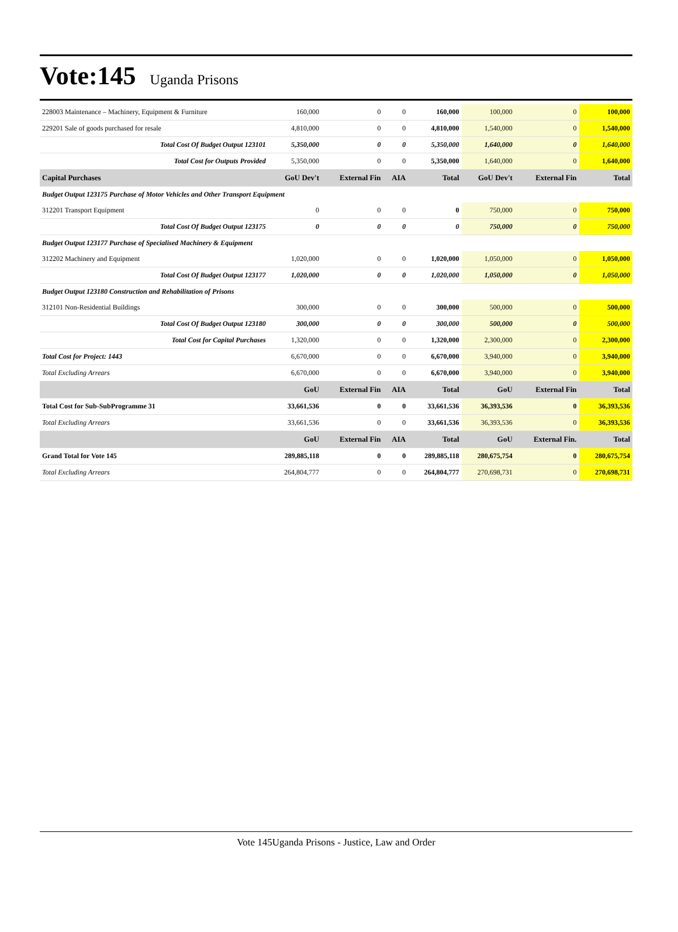Vote:145 Uganda Prisons
| 228003 Maintenance – Machinery, Equipment & Furniture | 160,000 | 0 | 0 | 160,000 | 100,000 | 0 | 100,000 |
| 229201 Sale of goods purchased for resale | 4,810,000 | 0 | 0 | 4,810,000 | 1,540,000 | 0 | 1,540,000 |
| Total Cost Of Budget Output 123101 | 5,350,000 | 0 | 0 | 5,350,000 | 1,640,000 | 0 | 1,640,000 |
| Total Cost for Outputs Provided | 5,350,000 | 0 | 0 | 5,350,000 | 1,640,000 | 0 | 1,640,000 |
| Capital Purchases | GoU Dev't | External Fin | AIA | Total | GoU Dev't | External Fin | Total |
| Budget Output 123175 Purchase of Motor Vehicles and Other Transport Equipment | | | | | | | |
| 312201 Transport Equipment | 0 | 0 | 0 | 0 | 750,000 | 0 | 750,000 |
| Total Cost Of Budget Output 123175 | 0 | 0 | 0 | 0 | 750,000 | 0 | 750,000 |
| Budget Output 123177 Purchase of Specialised Machinery & Equipment | | | | | | | |
| 312202 Machinery and Equipment | 1,020,000 | 0 | 0 | 1,020,000 | 1,050,000 | 0 | 1,050,000 |
| Total Cost Of Budget Output 123177 | 1,020,000 | 0 | 0 | 1,020,000 | 1,050,000 | 0 | 1,050,000 |
| Budget Output 123180 Construction and Rehabilitation of Prisons | | | | | | | |
| 312101 Non-Residential Buildings | 300,000 | 0 | 0 | 300,000 | 500,000 | 0 | 500,000 |
| Total Cost Of Budget Output 123180 | 300,000 | 0 | 0 | 300,000 | 500,000 | 0 | 500,000 |
| Total Cost for Capital Purchases | 1,320,000 | 0 | 0 | 1,320,000 | 2,300,000 | 0 | 2,300,000 |
| Total Cost for Project: 1443 | 6,670,000 | 0 | 0 | 6,670,000 | 3,940,000 | 0 | 3,940,000 |
| Total Excluding Arrears | 6,670,000 | 0 | 0 | 6,670,000 | 3,940,000 | 0 | 3,940,000 |
| | GoU | External Fin | AIA | Total | GoU | External Fin | Total |
| Total Cost for Sub-SubProgramme 31 | 33,661,536 | 0 | 0 | 33,661,536 | 36,393,536 | 0 | 36,393,536 |
| Total Excluding Arrears | 33,661,536 | 0 | 0 | 33,661,536 | 36,393,536 | 0 | 36,393,536 |
| | GoU | External Fin | AIA | Total | GoU | External Fin. | Total |
| Grand Total for Vote 145 | 289,885,118 | 0 | 0 | 289,885,118 | 280,675,754 | 0 | 280,675,754 |
| Total Excluding Arrears | 264,804,777 | 0 | 0 | 264,804,777 | 270,698,731 | 0 | 270,698,731 |
Vote 145Uganda Prisons - Justice, Law and Order